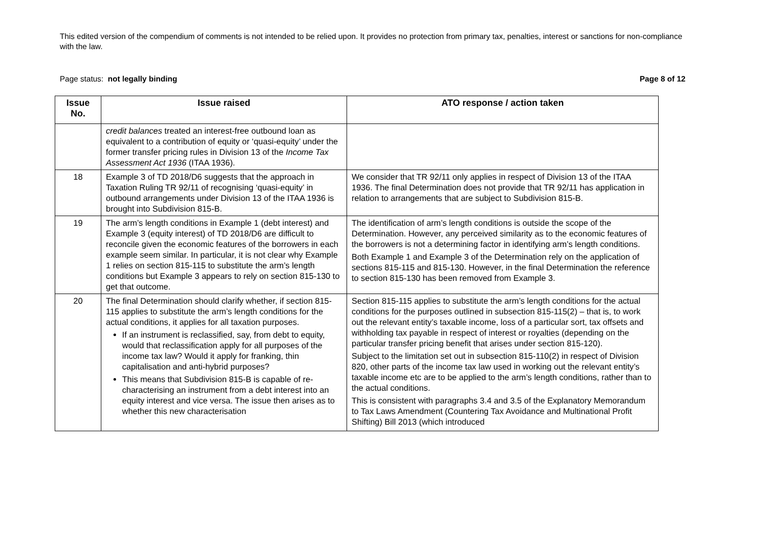This edited version of the compendium of comments is not intended to be relied upon. It provides no protection from primary tax, penalties, interest or sanctions for non-compliance with the law.
Page status: not legally binding Page 8 of 12
| Issue No. | Issue raised | ATO response / action taken |
| --- | --- | --- |
| | credit balances treated an interest-free outbound loan as equivalent to a contribution of equity or ‘quasi-equity’ under the former transfer pricing rules in Division 13 of the Income Tax Assessment Act 1936 (ITAA 1936). | |
| 18 | Example 3 of TD 2018/D6 suggests that the approach in Taxation Ruling TR 92/11 of recognising ‘quasi-equity’ in outbound arrangements under Division 13 of the ITAA 1936 is brought into Subdivision 815-B. | We consider that TR 92/11 only applies in respect of Division 13 of the ITAA 1936. The final Determination does not provide that TR 92/11 has application in relation to arrangements that are subject to Subdivision 815-B. |
| 19 | The arm’s length conditions in Example 1 (debt interest) and Example 3 (equity interest) of TD 2018/D6 are difficult to reconcile given the economic features of the borrowers in each example seem similar. In particular, it is not clear why Example 1 relies on section 815-115 to substitute the arm’s length conditions but Example 3 appears to rely on section 815-130 to get that outcome. | The identification of arm’s length conditions is outside the scope of the Determination. However, any perceived similarity as to the economic features of the borrowers is not a determining factor in identifying arm’s length conditions. Both Example 1 and Example 3 of the Determination rely on the application of sections 815-115 and 815-130. However, in the final Determination the reference to section 815-130 has been removed from Example 3. |
| 20 | The final Determination should clarify whether, if section 815-115 applies to substitute the arm’s length conditions for the actual conditions, it applies for all taxation purposes. If an instrument is reclassified, say, from debt to equity, would that reclassification apply for all purposes of the income tax law? Would it apply for franking, thin capitalisation and anti-hybrid purposes? This means that Subdivision 815-B is capable of re-characterising an instrument from a debt interest into an equity interest and vice versa. The issue then arises as to whether this new characterisation | Section 815-115 applies to substitute the arm’s length conditions for the actual conditions for the purposes outlined in subsection 815-115(2) – that is, to work out the relevant entity’s taxable income, loss of a particular sort, tax offsets and withholding tax payable in respect of interest or royalties (depending on the particular transfer pricing benefit that arises under section 815-120). Subject to the limitation set out in subsection 815-110(2) in respect of Division 820, other parts of the income tax law used in working out the relevant entity’s taxable income etc are to be applied to the arm’s length conditions, rather than to the actual conditions. This is consistent with paragraphs 3.4 and 3.5 of the Explanatory Memorandum to Tax Laws Amendment (Countering Tax Avoidance and Multinational Profit Shifting) Bill 2013 (which introduced |